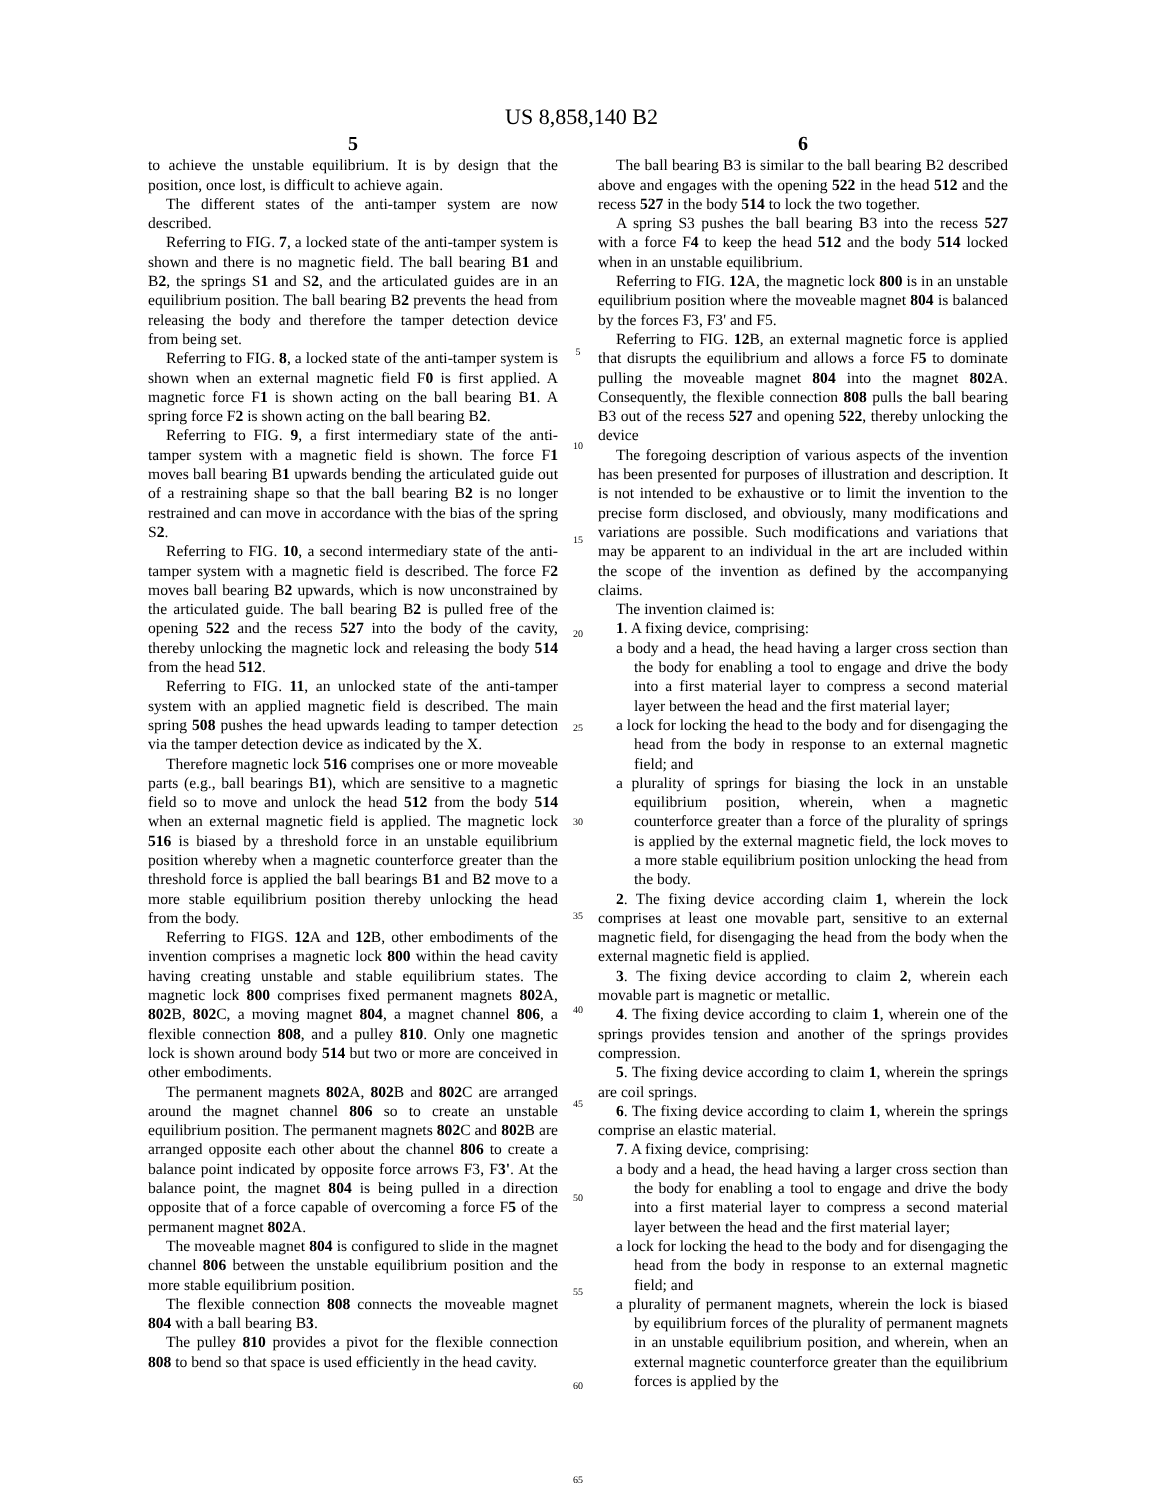US 8,858,140 B2
5
to achieve the unstable equilibrium. It is by design that the position, once lost, is difficult to achieve again.
The different states of the anti-tamper system are now described.
Referring to FIG. 7, a locked state of the anti-tamper system is shown and there is no magnetic field. The ball bearing B1 and B2, the springs S1 and S2, and the articulated guides are in an equilibrium position. The ball bearing B2 prevents the head from releasing the body and therefore the tamper detection device from being set.
Referring to FIG. 8, a locked state of the anti-tamper system is shown when an external magnetic field F0 is first applied. A magnetic force F1 is shown acting on the ball bearing B1. A spring force F2 is shown acting on the ball bearing B2.
Referring to FIG. 9, a first intermediary state of the anti-tamper system with a magnetic field is shown. The force F1 moves ball bearing B1 upwards bending the articulated guide out of a restraining shape so that the ball bearing B2 is no longer restrained and can move in accordance with the bias of the spring S2.
Referring to FIG. 10, a second intermediary state of the anti-tamper system with a magnetic field is described. The force F2 moves ball bearing B2 upwards, which is now unconstrained by the articulated guide. The ball bearing B2 is pulled free of the opening 522 and the recess 527 into the body of the cavity, thereby unlocking the magnetic lock and releasing the body 514 from the head 512.
Referring to FIG. 11, an unlocked state of the anti-tamper system with an applied magnetic field is described. The main spring 508 pushes the head upwards leading to tamper detection via the tamper detection device as indicated by the X.
Therefore magnetic lock 516 comprises one or more moveable parts (e.g., ball bearings B1), which are sensitive to a magnetic field so to move and unlock the head 512 from the body 514 when an external magnetic field is applied. The magnetic lock 516 is biased by a threshold force in an unstable equilibrium position whereby when a magnetic counterforce greater than the threshold force is applied the ball bearings B1 and B2 move to a more stable equilibrium position thereby unlocking the head from the body.
Referring to FIGS. 12 A and 12 B, other embodiments of the invention comprises a magnetic lock 800 within the head cavity having creating unstable and stable equilibrium states. The magnetic lock 800 comprises fixed permanent magnets 802 A, 802 B, 802 C, a moving magnet 804, a magnet channel 806, a flexible connection 808, and a pulley 810. Only one magnetic lock is shown around body 514 but two or more are conceived in other embodiments.
The permanent magnets 802 A, 802 B and 802 C are arranged around the magnet channel 806 so to create an unstable equilibrium position. The permanent magnets 802 C and 802 B are arranged opposite each other about the channel 806 to create a balance point indicated by opposite force arrows F3, F3'. At the balance point, the magnet 804 is being pulled in a direction opposite that of a force capable of overcoming a force F5 of the permanent magnet 802 A.
The moveable magnet 804 is configured to slide in the magnet channel 806 between the unstable equilibrium position and the more stable equilibrium position.
The flexible connection 808 connects the moveable magnet 804 with a ball bearing B3.
The pulley 810 provides a pivot for the flexible connection 808 to bend so that space is used efficiently in the head cavity.
5
10
15
20
25
30
35
40
45
50
55
60
65
6
The ball bearing B3 is similar to the ball bearing B2 described above and engages with the opening 522 in the head 512 and the recess 527 in the body 514 to lock the two together.
A spring S3 pushes the ball bearing B3 into the recess 527 with a force F4 to keep the head 512 and the body 514 locked when in an unstable equilibrium.
Referring to FIG. 12 A, the magnetic lock 800 is in an unstable equilibrium position where the moveable magnet 804 is balanced by the forces F3, F3' and F5.
Referring to FIG. 12 B, an external magnetic force is applied that disrupts the equilibrium and allows a force F5 to dominate pulling the moveable magnet 804 into the magnet 802 A. Consequently, the flexible connection 808 pulls the ball bearing B3 out of the recess 527 and opening 522, thereby unlocking the device
The foregoing description of various aspects of the invention has been presented for purposes of illustration and description. It is not intended to be exhaustive or to limit the invention to the precise form disclosed, and obviously, many modifications and variations are possible. Such modifications and variations that may be apparent to an individual in the art are included within the scope of the invention as defined by the accompanying claims.
The invention claimed is:
1. A fixing device, comprising:
a body and a head, the head having a larger cross section than the body for enabling a tool to engage and drive the body into a first material layer to compress a second material layer between the head and the first material layer;
a lock for locking the head to the body and for disengaging the head from the body in response to an external magnetic field; and
a plurality of springs for biasing the lock in an unstable equilibrium position, wherein, when a magnetic counterforce greater than a force of the plurality of springs is applied by the external magnetic field, the lock moves to a more stable equilibrium position unlocking the head from the body.
2. The fixing device according claim 1, wherein the lock comprises at least one movable part, sensitive to an external magnetic field, for disengaging the head from the body when the external magnetic field is applied.
3. The fixing device according to claim 2, wherein each movable part is magnetic or metallic.
4. The fixing device according to claim 1, wherein one of the springs provides tension and another of the springs provides compression.
5. The fixing device according to claim 1, wherein the springs are coil springs.
6. The fixing device according to claim 1, wherein the springs comprise an elastic material.
7. A fixing device, comprising:
a body and a head, the head having a larger cross section than the body for enabling a tool to engage and drive the body into a first material layer to compress a second material layer between the head and the first material layer;
a lock for locking the head to the body and for disengaging the head from the body in response to an external magnetic field; and
a plurality of permanent magnets, wherein the lock is biased by equilibrium forces of the plurality of permanent magnets in an unstable equilibrium position, and wherein, when an external magnetic counterforce greater than the equilibrium forces is applied by the